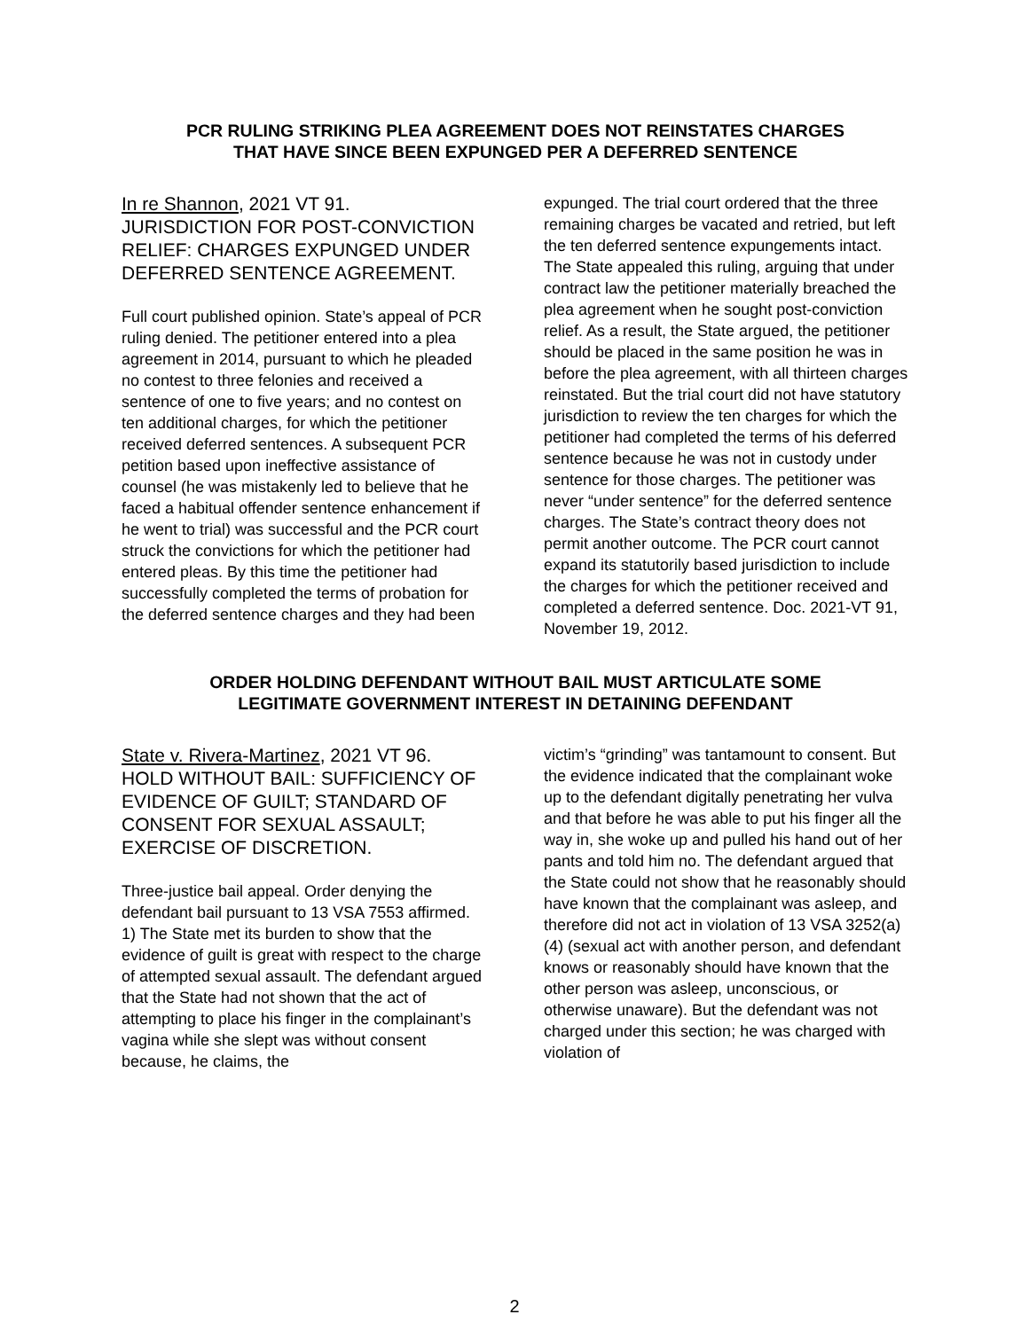PCR RULING STRIKING PLEA AGREEMENT DOES NOT REINSTATES CHARGES
THAT HAVE SINCE BEEN EXPUNGED PER A DEFERRED SENTENCE
In re Shannon, 2021 VT 91. JURISDICTION FOR POST-CONVICTION RELIEF: CHARGES EXPUNGED UNDER DEFERRED SENTENCE AGREEMENT.
Full court published opinion. State’s appeal of PCR ruling denied. The petitioner entered into a plea agreement in 2014, pursuant to which he pleaded no contest to three felonies and received a sentence of one to five years; and no contest on ten additional charges, for which the petitioner received deferred sentences. A subsequent PCR petition based upon ineffective assistance of counsel (he was mistakenly led to believe that he faced a habitual offender sentence enhancement if he went to trial) was successful and the PCR court struck the convictions for which the petitioner had entered pleas. By this time the petitioner had successfully completed the terms of probation for the deferred sentence charges and they had been
expunged. The trial court ordered that the three remaining charges be vacated and retried, but left the ten deferred sentence expungements intact. The State appealed this ruling, arguing that under contract law the petitioner materially breached the plea agreement when he sought post-conviction relief. As a result, the State argued, the petitioner should be placed in the same position he was in before the plea agreement, with all thirteen charges reinstated. But the trial court did not have statutory jurisdiction to review the ten charges for which the petitioner had completed the terms of his deferred sentence because he was not in custody under sentence for those charges. The petitioner was never “under sentence” for the deferred sentence charges. The State’s contract theory does not permit another outcome. The PCR court cannot expand its statutorily based jurisdiction to include the charges for which the petitioner received and completed a deferred sentence. Doc. 2021-VT 91, November 19, 2012.
ORDER HOLDING DEFENDANT WITHOUT BAIL MUST ARTICULATE SOME
LEGITIMATE GOVERNMENT INTEREST IN DETAINING DEFENDANT
State v. Rivera-Martinez, 2021 VT 96. HOLD WITHOUT BAIL: SUFFICIENCY OF EVIDENCE OF GUILT; STANDARD OF CONSENT FOR SEXUAL ASSAULT; EXERCISE OF DISCRETION.
Three-justice bail appeal. Order denying the defendant bail pursuant to 13 VSA 7553 affirmed. 1) The State met its burden to show that the evidence of guilt is great with respect to the charge of attempted sexual assault. The defendant argued that the State had not shown that the act of attempting to place his finger in the complainant’s vagina while she slept was without consent because, he claims, the
victim’s “grinding” was tantamount to consent. But the evidence indicated that the complainant woke up to the defendant digitally penetrating her vulva and that before he was able to put his finger all the way in, she woke up and pulled his hand out of her pants and told him no. The defendant argued that the State could not show that he reasonably should have known that the complainant was asleep, and therefore did not act in violation of 13 VSA 3252(a)(4) (sexual act with another person, and defendant knows or reasonably should have known that the other person was asleep, unconscious, or otherwise unaware). But the defendant was not charged under this section; he was charged with violation of
2